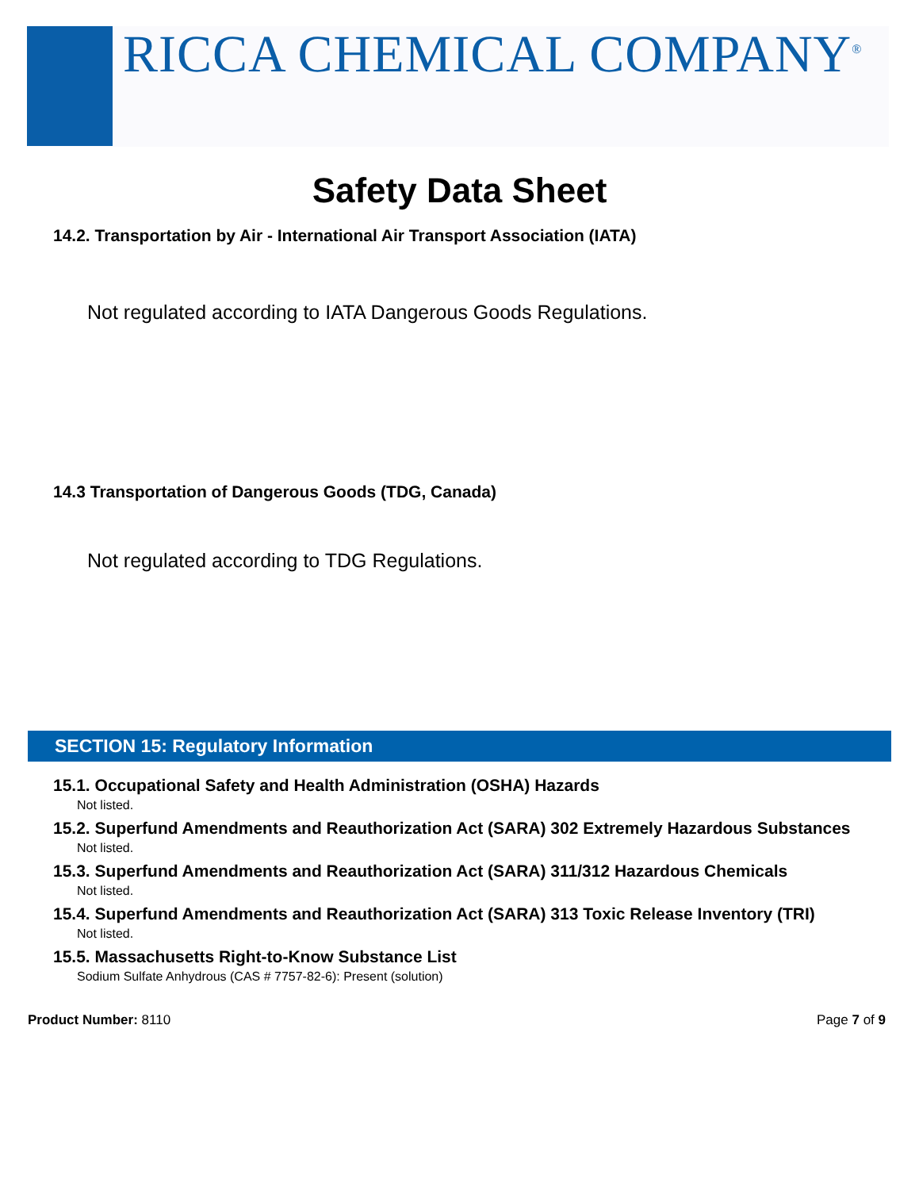RICCA CHEMICAL COMPANY<sup>®</sup>
Safety Data Sheet
14.2. Transportation by Air - International Air Transport Association (IATA)
Not regulated according to IATA Dangerous Goods Regulations.
14.3 Transportation of Dangerous Goods (TDG, Canada)
Not regulated according to TDG Regulations.
SECTION 15: Regulatory Information
15.1. Occupational Safety and Health Administration (OSHA) Hazards
Not listed.
15.2. Superfund Amendments and Reauthorization Act (SARA) 302 Extremely Hazardous Substances
Not listed.
15.3. Superfund Amendments and Reauthorization Act (SARA) 311/312 Hazardous Chemicals
Not listed.
15.4. Superfund Amendments and Reauthorization Act (SARA) 313 Toxic Release Inventory (TRI)
Not listed.
15.5. Massachusetts Right-to-Know Substance List
Sodium Sulfate Anhydrous (CAS # 7757-82-6): Present (solution)
Product Number: 8110 Page 7 of 9